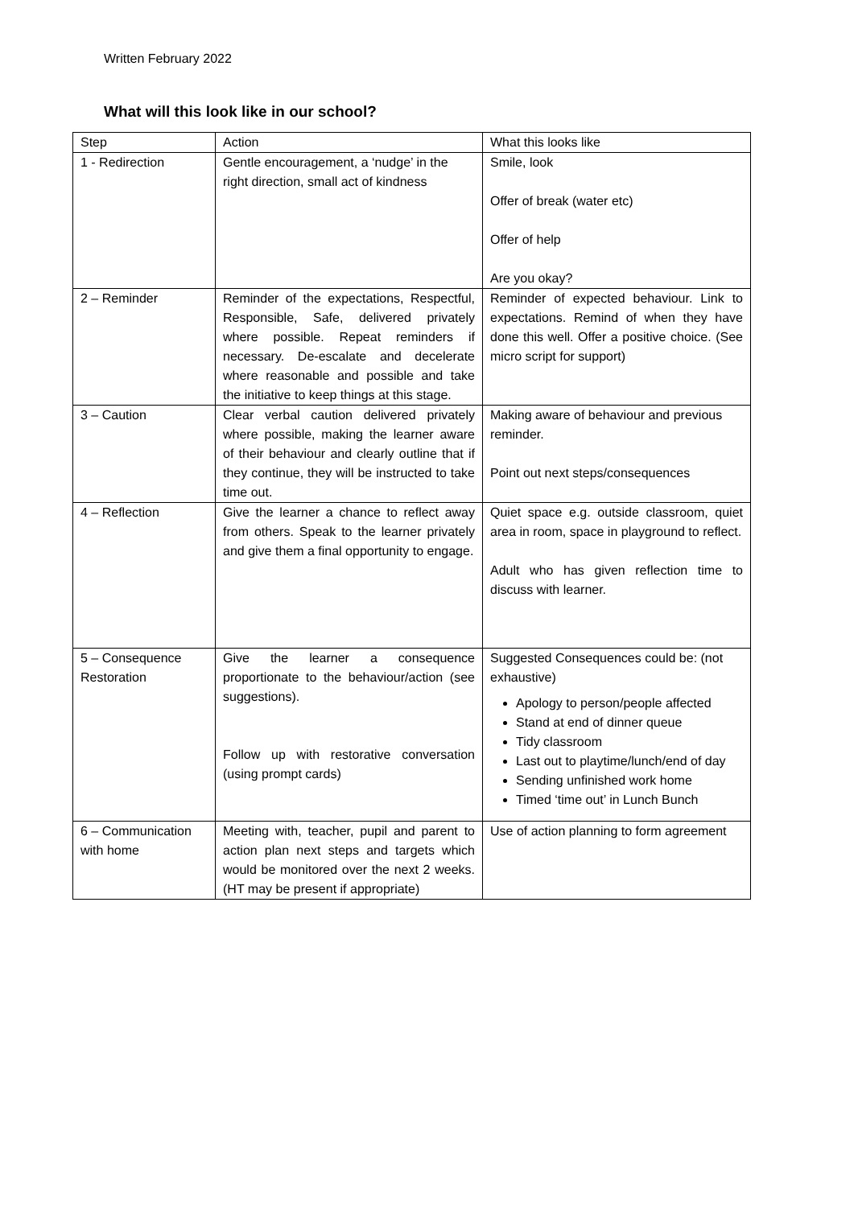Written February 2022
What will this look like in our school?
| Step | Action | What this looks like |
| --- | --- | --- |
| 1 - Redirection | Gentle encouragement, a ‘nudge’ in the right direction, small act of kindness | Smile, look Offer of break (water etc) Offer of help Are you okay? |
| 2 – Reminder | Reminder of the expectations, Respectful, Responsible, Safe, delivered privately where possible. Repeat reminders if necessary. De-escalate and decelerate where reasonable and possible and take the initiative to keep things at this stage. | Reminder of expected behaviour. Link to expectations. Remind of when they have done this well. Offer a positive choice. (See micro script for support) |
| 3 – Caution | Clear verbal caution delivered privately where possible, making the learner aware of their behaviour and clearly outline that if they continue, they will be instructed to take time out. | Making aware of behaviour and previous reminder. Point out next steps/consequences |
| 4 – Reflection | Give the learner a chance to reflect away from others. Speak to the learner privately and give them a final opportunity to engage. | Quiet space e.g. outside classroom, quiet area in room, space in playground to reflect. Adult who has given reflection time to discuss with learner. |
| 5 – Consequence Restoration | Give the learner a consequence proportionate to the behaviour/action (see suggestions). Follow up with restorative conversation (using prompt cards) | Suggested Consequences could be: (not exhaustive) Apology to person/people affected Stand at end of dinner queue Tidy classroom Last out to playtime/lunch/end of day Sending unfinished work home Timed ‘time out’ in Lunch Bunch |
| 6 – Communication with home | Meeting with, teacher, pupil and parent to action plan next steps and targets which would be monitored over the next 2 weeks. (HT may be present if appropriate) | Use of action planning to form agreement |